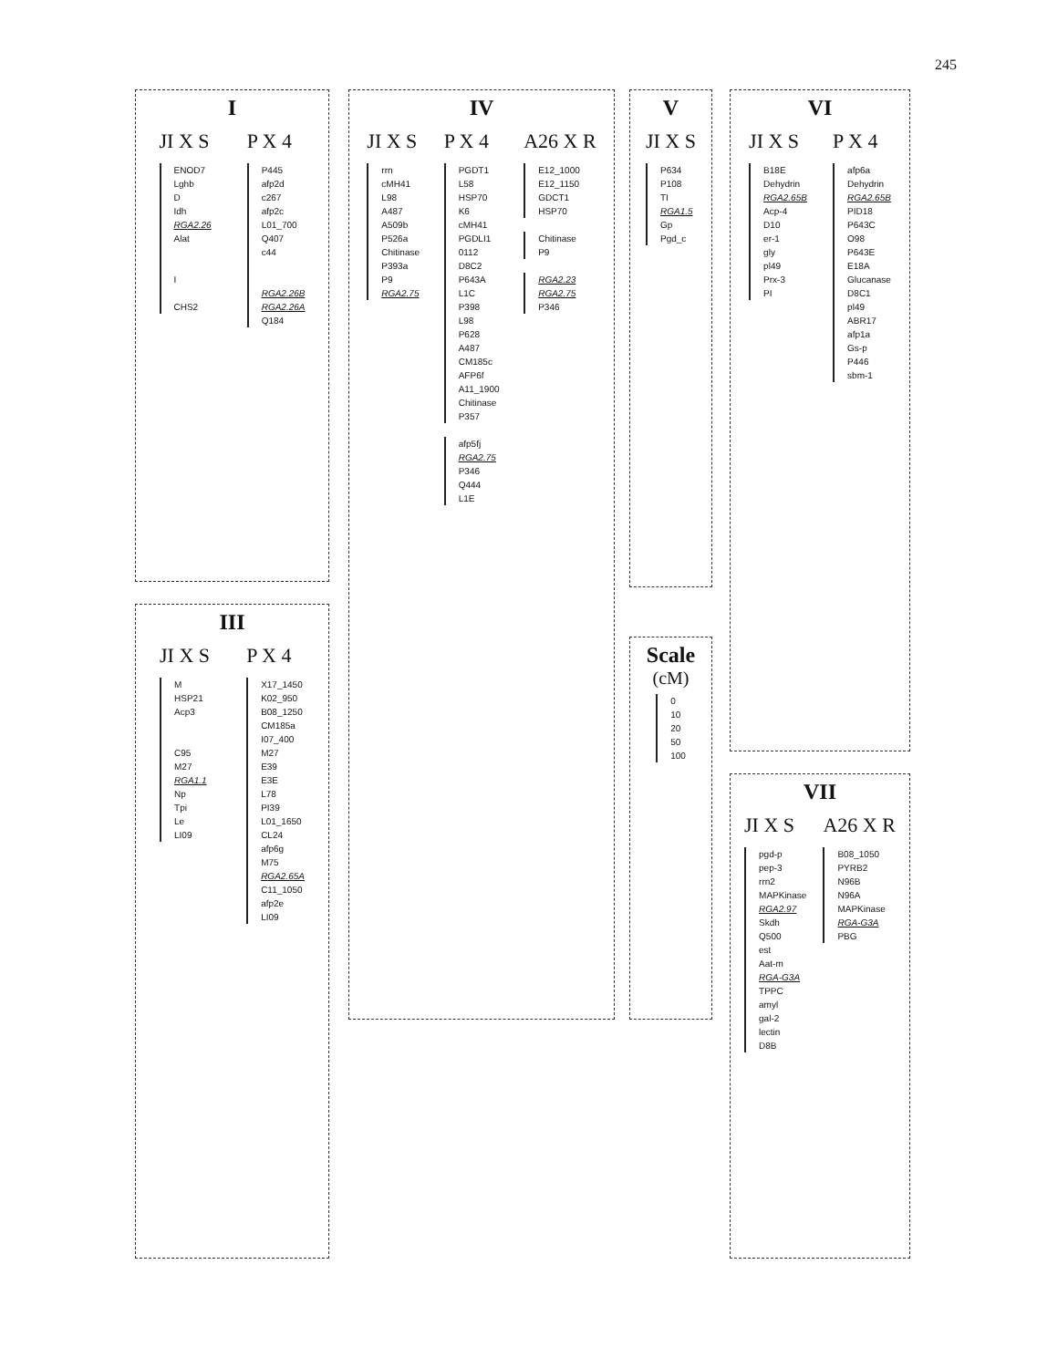245
I
JI X S
ENOD7
Lghb
D
Idh
RGA2.26
Alat
I
CHS2
P X 4
P445
afp2d
c267
afp2c
L01_700
Q407
c44
RGA2.26B
RGA2.26A
Q184
III
JI X S
M
HSP21
Acp3
C95
M27
RGA1.1
Np
Tpi
Le
LI09
P X 4
X17_1450
K02_950
B08_1250
CM185a
I07_400
M27
E39
E3E
L78
PI39
L01_1650
CL24
afp6g
M75
RGA2.65A
C11_1050
afp2e
LI09
IV
JI X S
rrn
cMH41
L98
A487
A509b
P526a
Chitinase
P393a
P9
RGA2.75
P X 4
PGDT1
L58
HSP70
K6
cMH41
PGDLI1
0112
D8C2
P643A
L1C
P398
L98
P628
A487
CM185c
AFP6f
A11_1900
Chitinase
P357
afp5fj
RGA2.75
P346
Q444
L1E
A26 X R
E12_1000
E12_1150
GDCT1
HSP70
Chitinase
P9
RGA2.23
RGA2.75
P346
V
JI X S
P634
P108
TI
RGA1.5
Gp
Pgd_c
Scale
(cM)
0
10
20
50
100
VI
JI X S
B18E
Dehydrin
RGA2.65B
Acp-4
D10
er-1
gly
pl49
Prx-3
PI
P X 4
afp6a
Dehydrin
RGA2.65B
PID18
P643C
O98
P643E
E18A
Glucanase
D8C1
pl49
ABR17
afp1a
Gs-p
P446
sbm-1
VII
JI X S
pgd-p
pep-3
rrn2
MAPKinase
RGA2.97
Skdh
Q500
est
Aat-m
RGA-G3A
TPPC
amyl
gal-2
lectin
D8B
A26 X R
B08_1050
PYRB2
N96B
N96A
MAPKinase
RGA-G3A
PBG